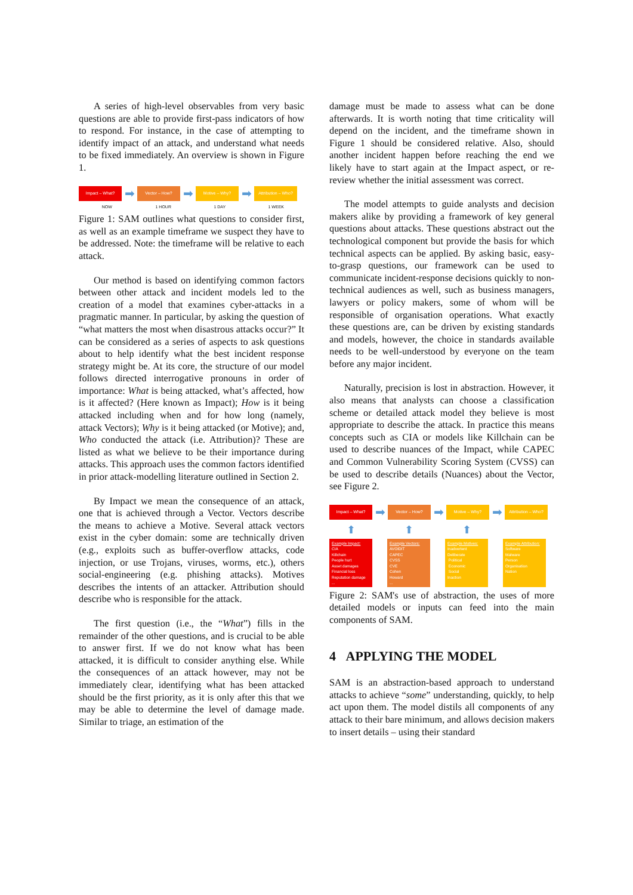A series of high-level observables from very basic questions are able to provide first-pass indicators of how to respond. For instance, in the case of attempting to identify impact of an attack, and understand what needs to be fixed immediately. An overview is shown in Figure 1.
Impact – What?
➡
Vector – How?
➡
Motive – Why?
➡
Attribution – Who?
NOW 1 HOUR 1 DAY 1 WEEK
Figure 1: SAM outlines what questions to consider first, as well as an example timeframe we suspect they have to be addressed. Note: the timeframe will be relative to each attack.
Our method is based on identifying common factors between other attack and incident models led to the creation of a model that examines cyber-attacks in a pragmatic manner. In particular, by asking the question of “what matters the most when disastrous attacks occur?” It can be considered as a series of aspects to ask questions about to help identify what the best incident response strategy might be. At its core, the structure of our model follows directed interrogative pronouns in order of importance: What is being attacked, what’s affected, how is it affected? (Here known as Impact); How is it being attacked including when and for how long (namely, attack Vectors); Why is it being attacked (or Motive); and, Who conducted the attack (i.e. Attribution)? These are listed as what we believe to be their importance during attacks. This approach uses the common factors identified in prior attack-modelling literature outlined in Section 2.
By Impact we mean the consequence of an attack, one that is achieved through a Vector. Vectors describe the means to achieve a Motive. Several attack vectors exist in the cyber domain: some are technically driven (e.g., exploits such as buffer-overflow attacks, code injection, or use Trojans, viruses, worms, etc.), others social-engineering (e.g. phishing attacks). Motives describes the intents of an attacker. Attribution should describe who is responsible for the attack.
The first question (i.e., the “What”) fills in the remainder of the other questions, and is crucial to be able to answer first. If we do not know what has been attacked, it is difficult to consider anything else. While the consequences of an attack however, may not be immediately clear, identifying what has been attacked should be the first priority, as it is only after this that we may be able to determine the level of damage made. Similar to triage, an estimation of the
damage must be made to assess what can be done afterwards. It is worth noting that time criticality will depend on the incident, and the timeframe shown in Figure 1 should be considered relative. Also, should another incident happen before reaching the end we likely have to start again at the Impact aspect, or re-review whether the initial assessment was correct.
The model attempts to guide analysts and decision makers alike by providing a framework of key general questions about attacks. These questions abstract out the technological component but provide the basis for which technical aspects can be applied. By asking basic, easy-to-grasp questions, our framework can be used to communicate incident-response decisions quickly to non-technical audiences as well, such as business managers, lawyers or policy makers, some of whom will be responsible of organisation operations. What exactly these questions are, can be driven by existing standards and models, however, the choice in standards available needs to be well-understood by everyone on the team before any major incident.
Naturally, precision is lost in abstraction. However, it also means that analysts can choose a classification scheme or detailed attack model they believe is most appropriate to describe the attack. In practice this means concepts such as CIA or models like Killchain can be used to describe nuances of the Impact, while CAPEC and Common Vulnerability Scoring System (CVSS) can be used to describe details (Nuances) about the Vector, see Figure 2.
Impact – What?
➡
Vector – How?
➡
Motive – Why?
➡
Attribution – Who?
⬆ ⬆ ⬆
Example Impact:
CIA
Killchain
People hurt
Asset damages
Financial loss
Reputation damage
...
Example Vectors:
AVOIDIT
CAPEC
CVSS
CVE
Cohen
Howard
...
Example Motives:
Inadvertent
Deliberate
Political
Economic
Social
Inaction
Example Attribution:
Software
Malware
Person
Organisation
Nation
Figure 2: SAM's use of abstraction, the uses of more detailed models or inputs can feed into the main components of SAM.
4 APPLYING THE MODEL
SAM is an abstraction-based approach to understand attacks to achieve “some” understanding, quickly, to help act upon them. The model distils all components of any attack to their bare minimum, and allows decision makers to insert details – using their standard